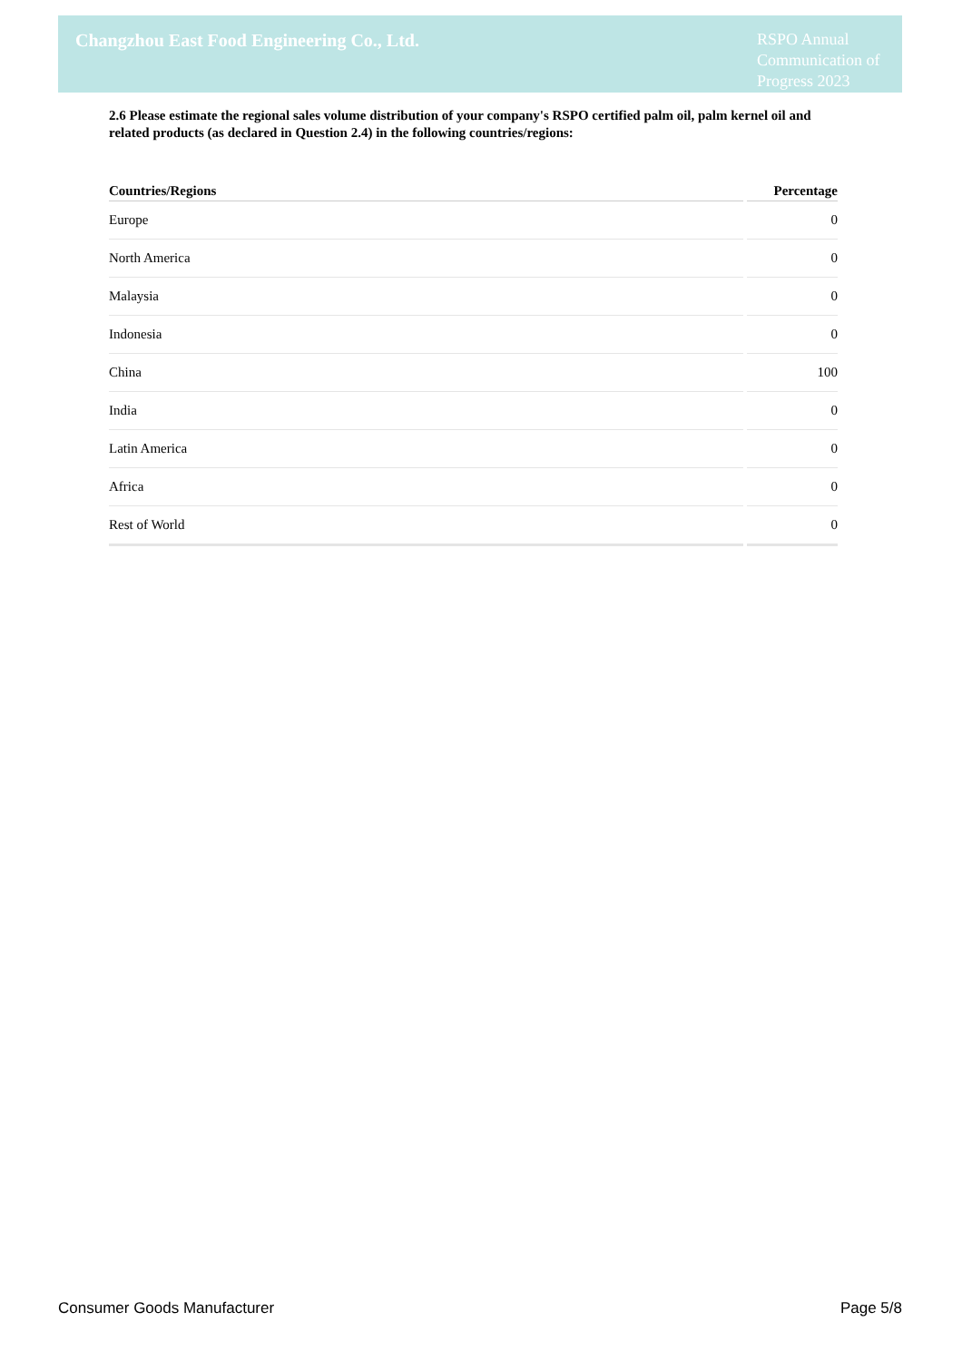Changzhou East Food Engineering Co., Ltd.
RSPO Annual Communication of Progress 2023
2.6 Please estimate the regional sales volume distribution of your company's RSPO certified palm oil, palm kernel oil and related products (as declared in Question 2.4) in the following countries/regions:
| Countries/Regions | Percentage |
| --- | --- |
| Europe | 0 |
| North America | 0 |
| Malaysia | 0 |
| Indonesia | 0 |
| China | 100 |
| India | 0 |
| Latin America | 0 |
| Africa | 0 |
| Rest of World | 0 |
Consumer Goods Manufacturer Page 5/8